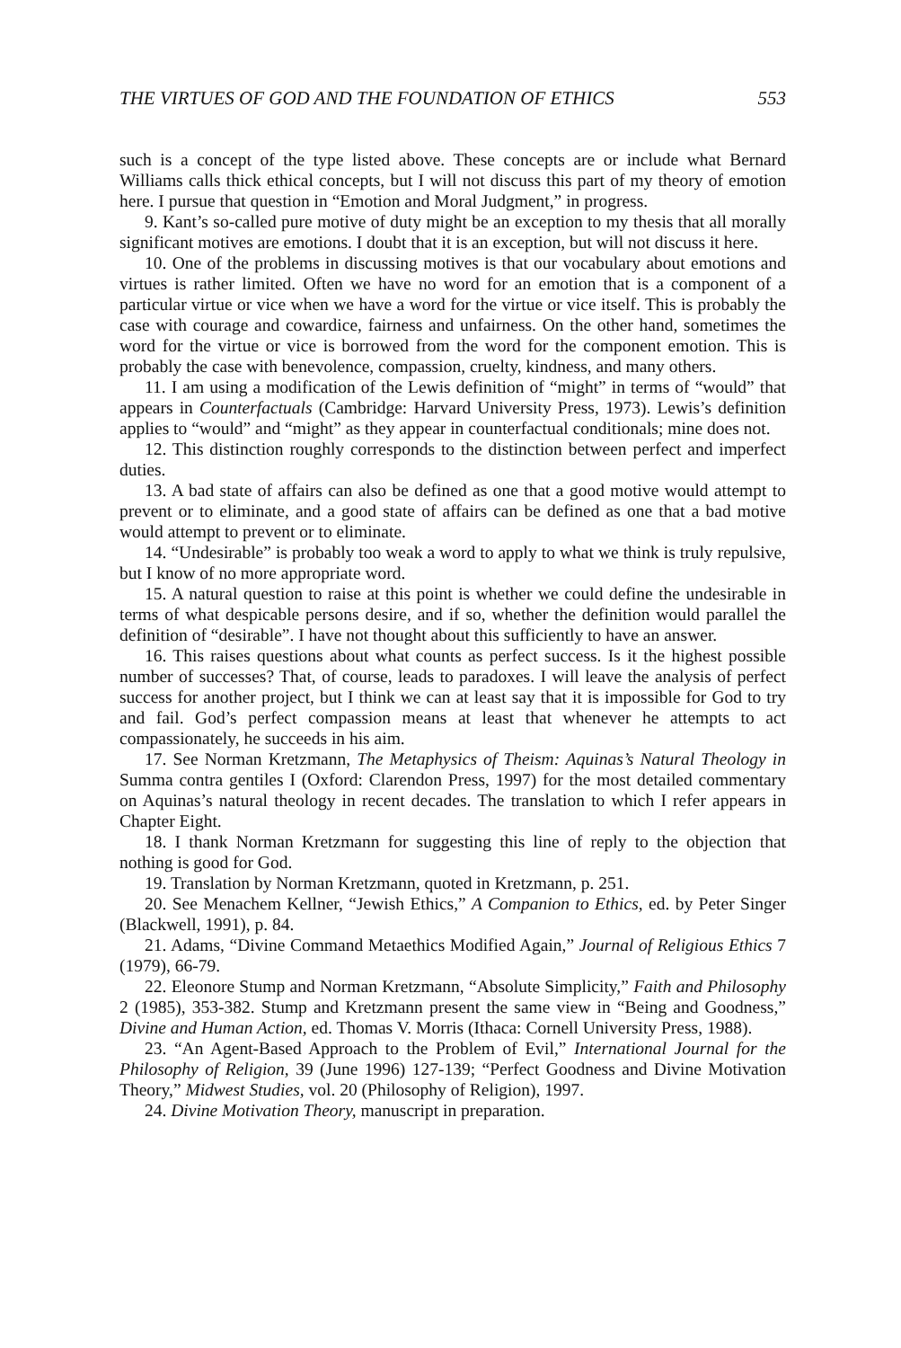THE VIRTUES OF GOD AND THE FOUNDATION OF ETHICS 553
such is a concept of the type listed above. These concepts are or include what Bernard Williams calls thick ethical concepts, but I will not discuss this part of my theory of emotion here. I pursue that question in “Emotion and Moral Judgment,” in progress.
9. Kant’s so-called pure motive of duty might be an exception to my thesis that all morally significant motives are emotions. I doubt that it is an exception, but will not discuss it here.
10. One of the problems in discussing motives is that our vocabulary about emotions and virtues is rather limited. Often we have no word for an emotion that is a component of a particular virtue or vice when we have a word for the virtue or vice itself. This is probably the case with courage and cowardice, fairness and unfairness. On the other hand, sometimes the word for the virtue or vice is borrowed from the word for the component emotion. This is probably the case with benevolence, compassion, cruelty, kindness, and many others.
11. I am using a modification of the Lewis definition of “might” in terms of “would” that appears in Counterfactuals (Cambridge: Harvard University Press, 1973). Lewis’s definition applies to “would” and “might” as they appear in counterfactual conditionals; mine does not.
12. This distinction roughly corresponds to the distinction between perfect and imperfect duties.
13. A bad state of affairs can also be defined as one that a good motive would attempt to prevent or to eliminate, and a good state of affairs can be defined as one that a bad motive would attempt to prevent or to eliminate.
14. “Undesirable” is probably too weak a word to apply to what we think is truly repulsive, but I know of no more appropriate word.
15. A natural question to raise at this point is whether we could define the undesirable in terms of what despicable persons desire, and if so, whether the definition would parallel the definition of “desirable”. I have not thought about this sufficiently to have an answer.
16. This raises questions about what counts as perfect success. Is it the highest possible number of successes? That, of course, leads to paradoxes. I will leave the analysis of perfect success for another project, but I think we can at least say that it is impossible for God to try and fail. God’s perfect compassion means at least that whenever he attempts to act compassionately, he succeeds in his aim.
17. See Norman Kretzmann, The Metaphysics of Theism: Aquinas’s Natural Theology in Summa contra gentiles I (Oxford: Clarendon Press, 1997) for the most detailed commentary on Aquinas’s natural theology in recent decades. The translation to which I refer appears in Chapter Eight.
18. I thank Norman Kretzmann for suggesting this line of reply to the objection that nothing is good for God.
19. Translation by Norman Kretzmann, quoted in Kretzmann, p. 251.
20. See Menachem Kellner, “Jewish Ethics,” A Companion to Ethics, ed. by Peter Singer (Blackwell, 1991), p. 84.
21. Adams, “Divine Command Metaethics Modified Again,” Journal of Religious Ethics 7 (1979), 66-79.
22. Eleonore Stump and Norman Kretzmann, “Absolute Simplicity,” Faith and Philosophy 2 (1985), 353-382. Stump and Kretzmann present the same view in “Being and Goodness,” Divine and Human Action, ed. Thomas V. Morris (Ithaca: Cornell University Press, 1988).
23. “An Agent-Based Approach to the Problem of Evil,” International Journal for the Philosophy of Religion, 39 (June 1996) 127-139; “Perfect Goodness and Divine Motivation Theory,” Midwest Studies, vol. 20 (Philosophy of Religion), 1997.
24. Divine Motivation Theory, manuscript in preparation.